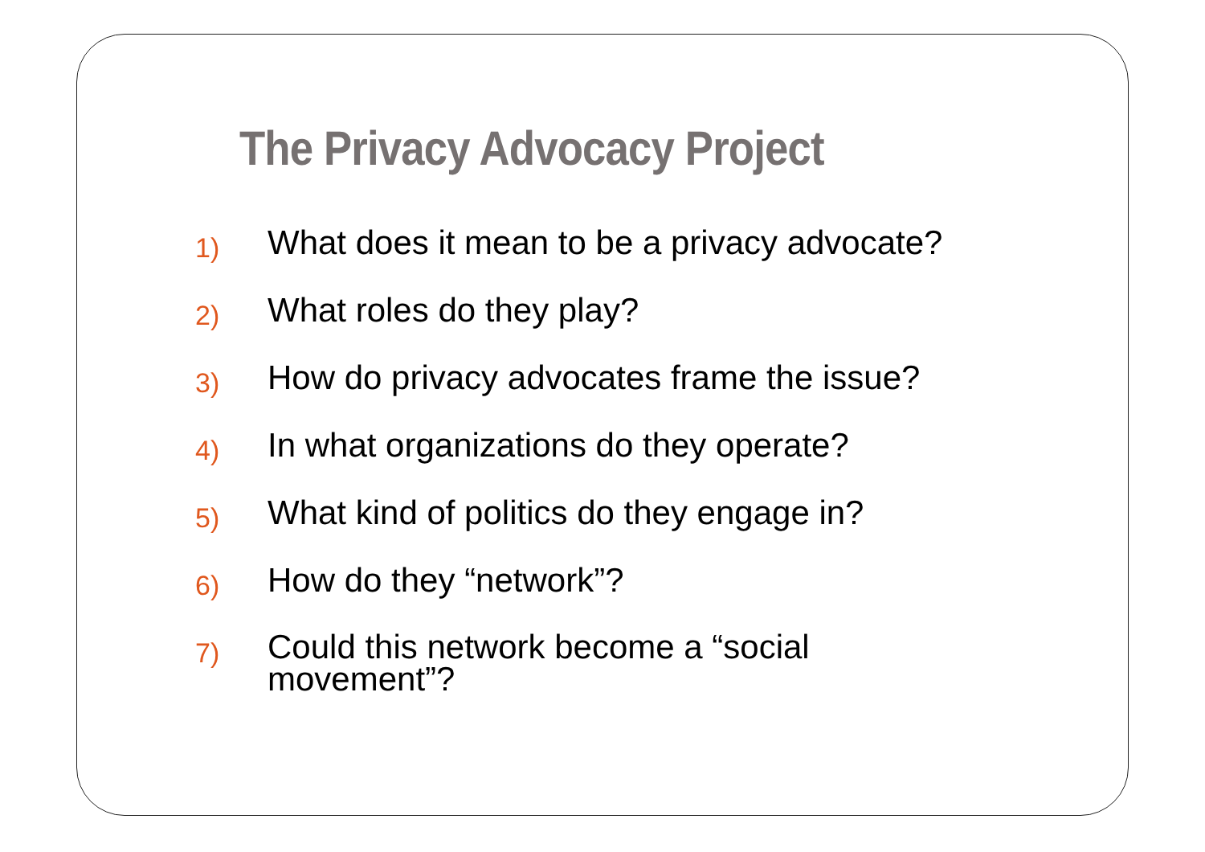The Privacy Advocacy Project
1) What does it mean to be a privacy advocate?
2) What roles do they play?
3) How do privacy advocates frame the issue?
4) In what organizations do they operate?
5) What kind of politics do they engage in?
6) How do they “network”?
7) Could this network become a “social movement”?